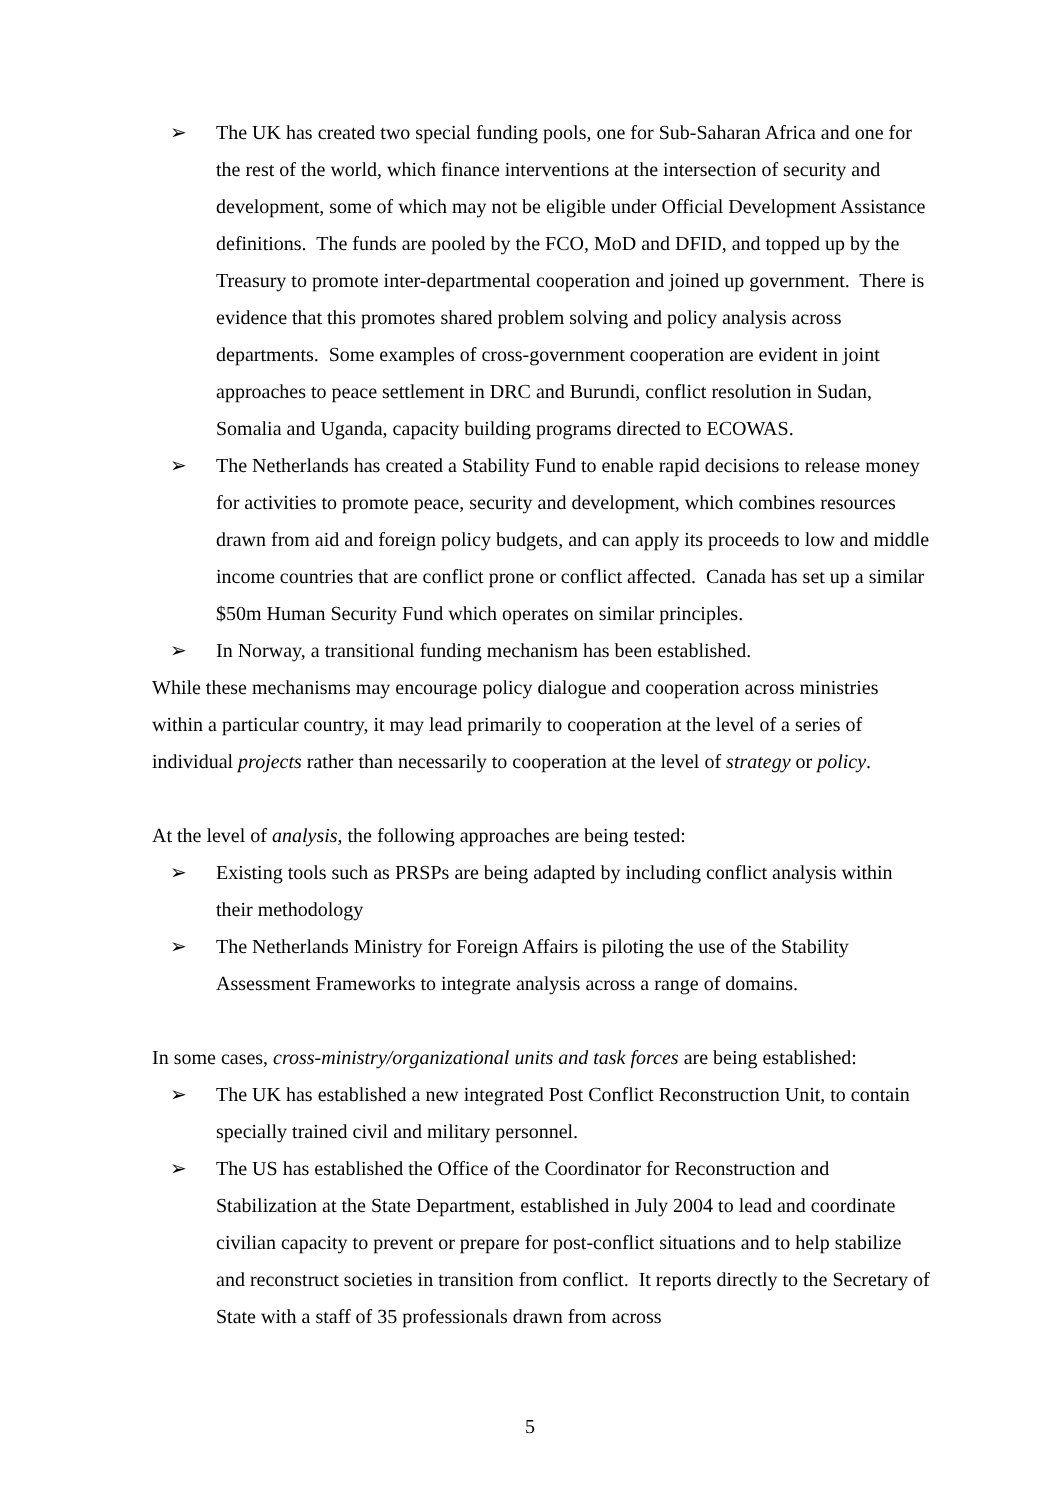➢ The UK has created two special funding pools, one for Sub-Saharan Africa and one for the rest of the world, which finance interventions at the intersection of security and development, some of which may not be eligible under Official Development Assistance definitions. The funds are pooled by the FCO, MoD and DFID, and topped up by the Treasury to promote inter-departmental cooperation and joined up government. There is evidence that this promotes shared problem solving and policy analysis across departments. Some examples of cross-government cooperation are evident in joint approaches to peace settlement in DRC and Burundi, conflict resolution in Sudan, Somalia and Uganda, capacity building programs directed to ECOWAS.
➢ The Netherlands has created a Stability Fund to enable rapid decisions to release money for activities to promote peace, security and development, which combines resources drawn from aid and foreign policy budgets, and can apply its proceeds to low and middle income countries that are conflict prone or conflict affected. Canada has set up a similar $50m Human Security Fund which operates on similar principles.
➢ In Norway, a transitional funding mechanism has been established.
While these mechanisms may encourage policy dialogue and cooperation across ministries within a particular country, it may lead primarily to cooperation at the level of a series of individual projects rather than necessarily to cooperation at the level of strategy or policy.
At the level of analysis, the following approaches are being tested:
➢ Existing tools such as PRSPs are being adapted by including conflict analysis within their methodology
➢ The Netherlands Ministry for Foreign Affairs is piloting the use of the Stability Assessment Frameworks to integrate analysis across a range of domains.
In some cases, cross-ministry/organizational units and task forces are being established:
➢ The UK has established a new integrated Post Conflict Reconstruction Unit, to contain specially trained civil and military personnel.
➢ The US has established the Office of the Coordinator for Reconstruction and Stabilization at the State Department, established in July 2004 to lead and coordinate civilian capacity to prevent or prepare for post-conflict situations and to help stabilize and reconstruct societies in transition from conflict. It reports directly to the Secretary of State with a staff of 35 professionals drawn from across
5